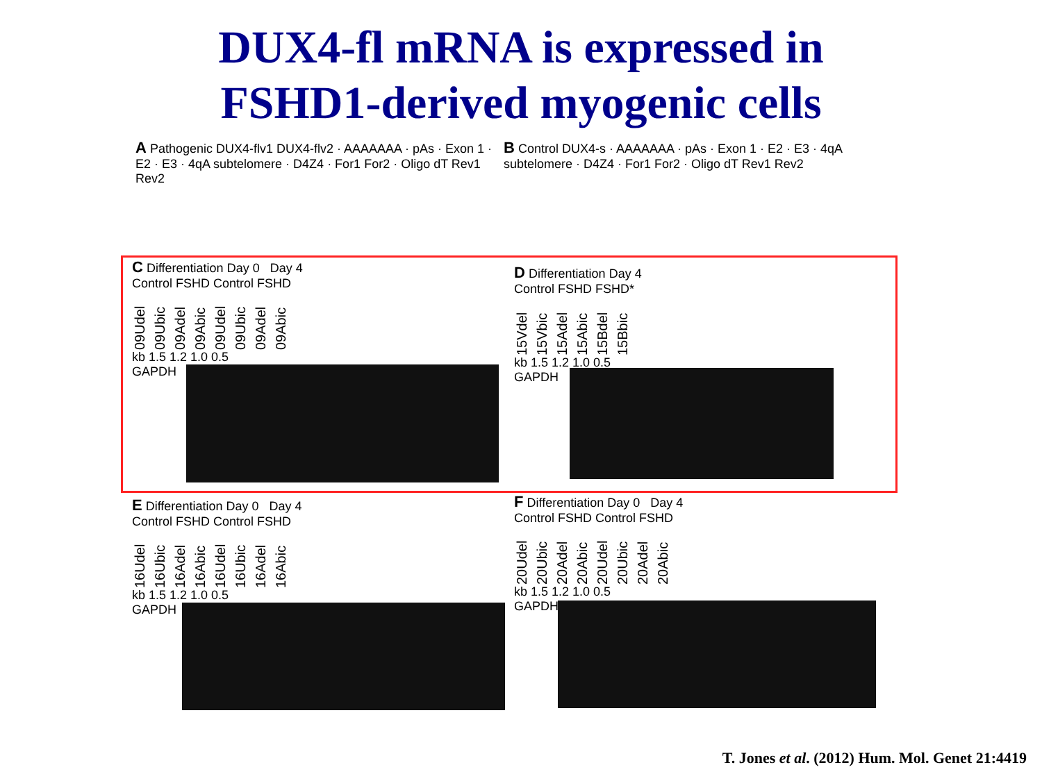DUX4-fl mRNA is expressed in
FSHD1-derived myogenic cells
A Pathogenic DUX4-flv1 DUX4-flv2 · AAAAAAA · pAs · Exon 1 · E2 · E3 · 4qA subtelomere · D4Z4 · For1 For2 · Oligo dT Rev1 Rev2
B Control DUX4-s · AAAAAAA · pAs · Exon 1 · E2 · E3 · 4qA subtelomere · D4Z4 · For1 For2 · Oligo dT Rev1 Rev2
C Differentiation Day 0 Day 4
Control FSHD Control FSHD
09Udel 09Ubic 09Adel 09Abic 09Udel 09Ubic 09Adel 09Abic
kb 1.5 1.2 1.0 0.5
GAPDH
D Differentiation Day 4
Control FSHD FSHD*
15Vdel 15Vbic 15Adel 15Abic 15Bdel 15Bbic
kb 1.5 1.2 1.0 0.5
GAPDH
E Differentiation Day 0 Day 4
Control FSHD Control FSHD
16Udel 16Ubic 16Adel 16Abic 16Udel 16Ubic 16Adel 16Abic
kb 1.5 1.2 1.0 0.5
GAPDH
F Differentiation Day 0 Day 4
Control FSHD Control FSHD
20Udel 20Ubic 20Adel 20Abic 20Udel 20Ubic 20Adel 20Abic
kb 1.5 1.2 1.0 0.5
GAPDH
T. Jones et al. (2012) Hum. Mol. Genet 21:4419